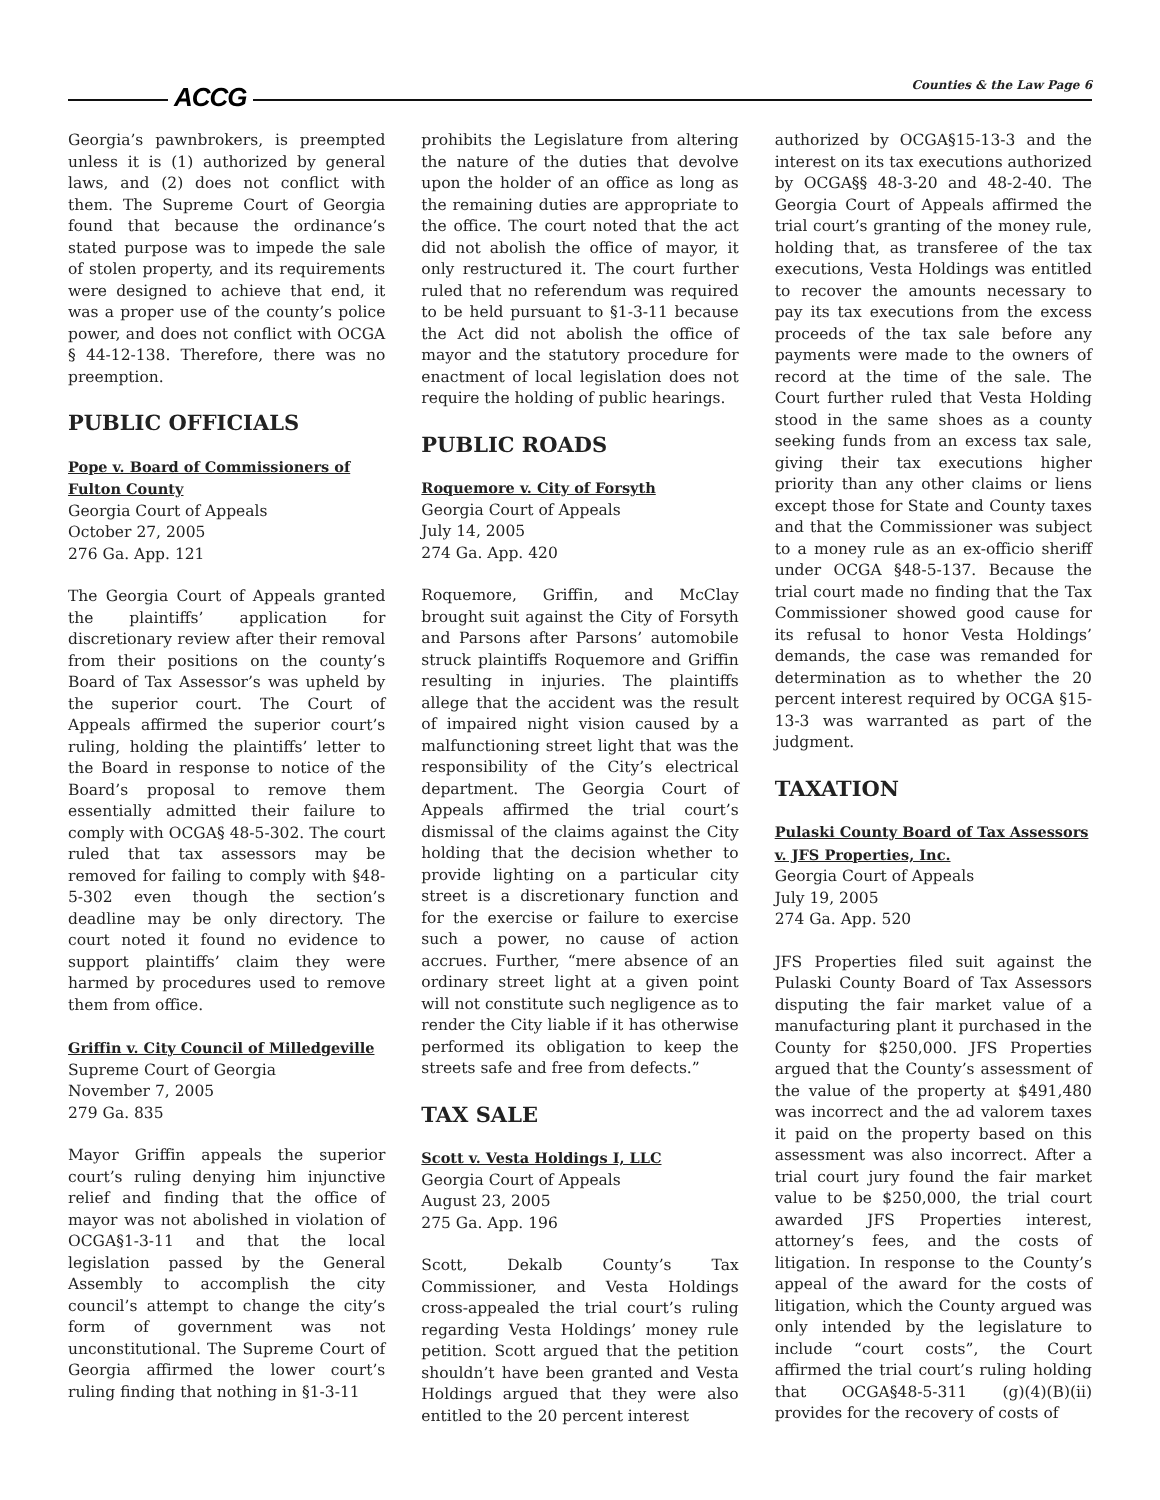ACCG Counties & the Law Page 6
Georgia’s pawnbrokers, is preempted unless it is (1) authorized by general laws, and (2) does not conflict with them. The Supreme Court of Georgia found that because the ordinance’s stated purpose was to impede the sale of stolen property, and its requirements were designed to achieve that end, it was a proper use of the county’s police power, and does not conflict with OCGA § 44-12-138. Therefore, there was no preemption.
PUBLIC OFFICIALS
Pope v. Board of Commissioners of Fulton County
Georgia Court of Appeals
October 27, 2005
276 Ga. App. 121
The Georgia Court of Appeals granted the plaintiffs’ application for discretionary review after their removal from their positions on the county’s Board of Tax Assessor’s was upheld by the superior court. The Court of Appeals affirmed the superior court’s ruling, holding the plaintiffs’ letter to the Board in response to notice of the Board’s proposal to remove them essentially admitted their failure to comply with OCGA§ 48-5-302. The court ruled that tax assessors may be removed for failing to comply with §48-5-302 even though the section’s deadline may be only directory. The court noted it found no evidence to support plaintiffs’ claim they were harmed by procedures used to remove them from office.
Griffin v. City Council of Milledgeville
Supreme Court of Georgia
November 7, 2005
279 Ga. 835
Mayor Griffin appeals the superior court’s ruling denying him injunctive relief and finding that the office of mayor was not abolished in violation of OCGA§1-3-11 and that the local legislation passed by the General Assembly to accomplish the city council’s attempt to change the city’s form of government was not unconstitutional. The Supreme Court of Georgia affirmed the lower court’s ruling finding that nothing in §1-3-11
prohibits the Legislature from altering the nature of the duties that devolve upon the holder of an office as long as the remaining duties are appropriate to the office. The court noted that the act did not abolish the office of mayor, it only restructured it. The court further ruled that no referendum was required to be held pursuant to §1-3-11 because the Act did not abolish the office of mayor and the statutory procedure for enactment of local legislation does not require the holding of public hearings.
PUBLIC ROADS
Roquemore v. City of Forsyth
Georgia Court of Appeals
July 14, 2005
274 Ga. App. 420
Roquemore, Griffin, and McClay brought suit against the City of Forsyth and Parsons after Parsons’ automobile struck plaintiffs Roquemore and Griffin resulting in injuries. The plaintiffs allege that the accident was the result of impaired night vision caused by a malfunctioning street light that was the responsibility of the City’s electrical department. The Georgia Court of Appeals affirmed the trial court’s dismissal of the claims against the City holding that the decision whether to provide lighting on a particular city street is a discretionary function and for the exercise or failure to exercise such a power, no cause of action accrues. Further, “mere absence of an ordinary street light at a given point will not constitute such negligence as to render the City liable if it has otherwise performed its obligation to keep the streets safe and free from defects.”
TAX SALE
Scott v. Vesta Holdings I, LLC
Georgia Court of Appeals
August 23, 2005
275 Ga. App. 196
Scott, Dekalb County’s Tax Commissioner, and Vesta Holdings cross-appealed the trial court’s ruling regarding Vesta Holdings’ money rule petition. Scott argued that the petition shouldn’t have been granted and Vesta Holdings argued that they were also entitled to the 20 percent interest
authorized by OCGA§15-13-3 and the interest on its tax executions authorized by OCGA§§ 48-3-20 and 48-2-40. The Georgia Court of Appeals affirmed the trial court’s granting of the money rule, holding that, as transferee of the tax executions, Vesta Holdings was entitled to recover the amounts necessary to pay its tax executions from the excess proceeds of the tax sale before any payments were made to the owners of record at the time of the sale. The Court further ruled that Vesta Holding stood in the same shoes as a county seeking funds from an excess tax sale, giving their tax executions higher priority than any other claims or liens except those for State and County taxes and that the Commissioner was subject to a money rule as an ex-officio sheriff under OCGA §48-5-137. Because the trial court made no finding that the Tax Commissioner showed good cause for its refusal to honor Vesta Holdings’ demands, the case was remanded for determination as to whether the 20 percent interest required by OCGA §15-13-3 was warranted as part of the judgment.
TAXATION
Pulaski County Board of Tax Assessors v. JFS Properties, Inc.
Georgia Court of Appeals
July 19, 2005
274 Ga. App. 520
JFS Properties filed suit against the Pulaski County Board of Tax Assessors disputing the fair market value of a manufacturing plant it purchased in the County for $250,000. JFS Properties argued that the County’s assessment of the value of the property at $491,480 was incorrect and the ad valorem taxes it paid on the property based on this assessment was also incorrect. After a trial court jury found the fair market value to be $250,000, the trial court awarded JFS Properties interest, attorney’s fees, and the costs of litigation. In response to the County’s appeal of the award for the costs of litigation, which the County argued was only intended by the legislature to include “court costs”, the Court affirmed the trial court’s ruling holding that OCGA§48-5-311 (g)(4)(B)(ii) provides for the recovery of costs of